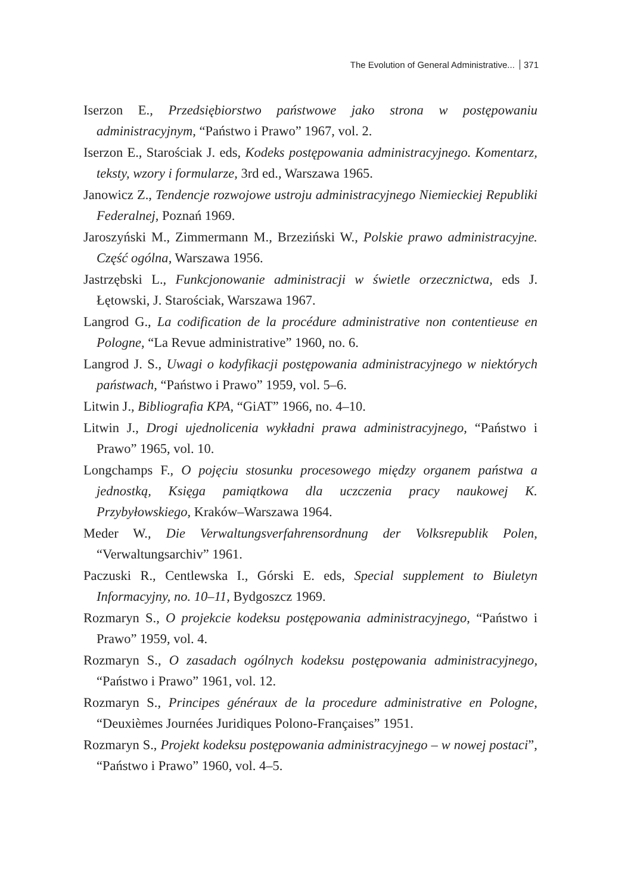The Evolution of General Administrative... 371
Iserzon E., Przedsiębiorstwo państwowe jako strona w postępowaniu administracyjnym, “Państwo i Prawo” 1967, vol. 2.
Iserzon E., Starościak J. eds, Kodeks postępowania administracyjnego. Komentarz, teksty, wzory i formularze, 3rd ed., Warszawa 1965.
Janowicz Z., Tendencje rozwojowe ustroju administracyjnego Niemieckiej Republiki Federalnej, Poznań 1969.
Jaroszyński M., Zimmermann M., Brzeziński W., Polskie prawo administracyjne. Część ogólna, Warszawa 1956.
Jastrzębski L., Funkcjonowanie administracji w świetle orzecznictwa, eds J. Łętowski, J. Starościak, Warszawa 1967.
Langrod G., La codification de la procédure administrative non contentieuse en Pologne, “La Revue administrative” 1960, no. 6.
Langrod J. S., Uwagi o kodyfikacji postępowania administracyjnego w niektórych państwach, “Państwo i Prawo” 1959, vol. 5–6.
Litwin J., Bibliografia KPA, “GiAT” 1966, no. 4–10.
Litwin J., Drogi ujednolicenia wykładni prawa administracyjnego, “Państwo i Prawo” 1965, vol. 10.
Longchamps F., O pojęciu stosunku procesowego między organem państwa a jednostką, Księga pamiątkowa dla uczczenia pracy naukowej K. Przybyłowskiego, Kraków–Warszawa 1964.
Meder W., Die Verwaltungsverfahrensordnung der Volksrepublik Polen, “Verwaltungsarchiv” 1961.
Paczuski R., Centlewska I., Górski E. eds, Special supplement to Biuletyn Informacyjny, no. 10–11, Bydgoszcz 1969.
Rozmaryn S., O projekcie kodeksu postępowania administracyjnego, “Państwo i Prawo” 1959, vol. 4.
Rozmaryn S., O zasadach ogólnych kodeksu postępowania administracyjnego, “Państwo i Prawo” 1961, vol. 12.
Rozmaryn S., Principes généraux de la procedure administrative en Pologne, “Deuxièmes Journées Juridiques Polono-Françaises” 1951.
Rozmaryn S., Projekt kodeksu postępowania administracyjnego – w nowej postaci”, “Państwo i Prawo” 1960, vol. 4–5.